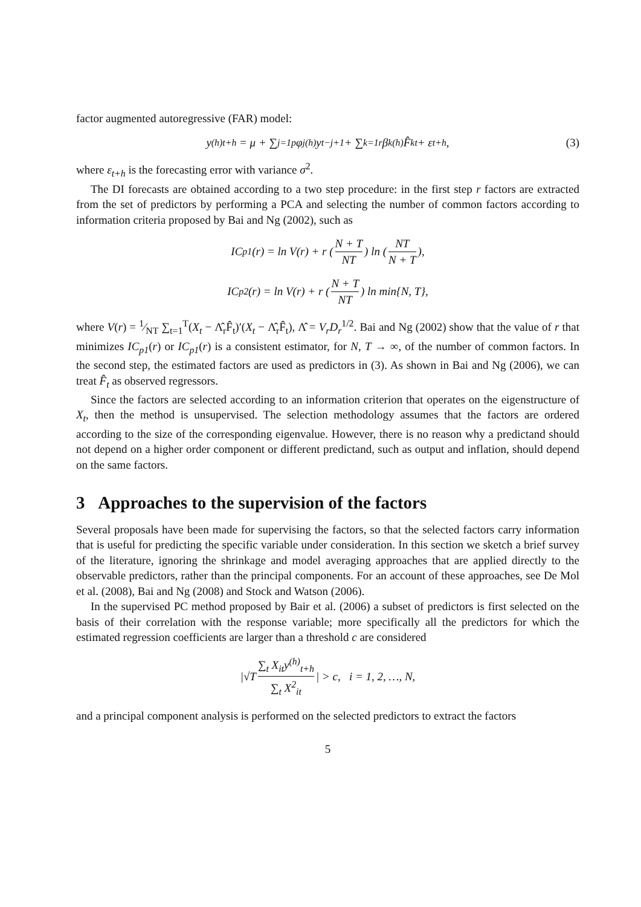factor augmented autoregressive (FAR) model:
y<sup>(h)</sup><sub>t+h</sub> = μ + ∑<sub>j=1</sub><sup>p</sup> φ<sub>j</sub><sup>(h)</sup>y<sub>t−j+1</sub> + ∑<sub>k=1</sub><sup>r</sup> β<sub>k</sub><sup>(h)</sup>F̂<sub>kt</sub> + ε<sub>t+h</sub>, (3)
where ε<sub>t+h</sub> is the forecasting error with variance σ<sup>2</sup>.
The DI forecasts are obtained according to a two step procedure: in the first step r factors are extracted from the set of predictors by performing a PCA and selecting the number of common factors according to information criteria proposed by Bai and Ng (2002), such as
IC<sub>p1</sub>(r) = ln V(r) + r (N + T NT) ln (NT N + T),
IC<sub>p2</sub>(r) = ln V(r) + r (N + T NT) ln min{N, T},
where V(r) = 1⁄NT ∑<sub>t=1</sub><sup>T</sup>(X<sub>t</sub> − Λ̂<sub>r</sub>F̂<sub>t</sub>)′(X<sub>t</sub> − Λ̂<sub>r</sub>F̂<sub>t</sub>), Λ̂ = V<sub>r</sub>D<sub>r</sub><sup>1/2</sup>. Bai and Ng (2002) show that the value of r that minimizes IC<sub>p1</sub>(r) or IC<sub>p1</sub>(r) is a consistent estimator, for N, T → ∞, of the number of common factors. In the second step, the estimated factors are used as predictors in (3). As shown in Bai and Ng (2006), we can treat F̂<sub>t</sub> as observed regressors.
Since the factors are selected according to an information criterion that operates on the eigenstructure of X<sub>t</sub>, then the method is unsupervised. The selection methodology assumes that the factors are ordered according to the size of the corresponding eigenvalue. However, there is no reason why a predictand should not depend on a higher order component or different predictand, such as output and inflation, should depend on the same factors.
3 Approaches to the supervision of the factors
Several proposals have been made for supervising the factors, so that the selected factors carry information that is useful for predicting the specific variable under consideration. In this section we sketch a brief survey of the literature, ignoring the shrinkage and model averaging approaches that are applied directly to the observable predictors, rather than the principal components. For an account of these approaches, see De Mol et al. (2008), Bai and Ng (2008) and Stock and Watson (2006).
In the supervised PC method proposed by Bair et al. (2006) a subset of predictors is first selected on the basis of their correlation with the response variable; more specifically all the predictors for which the estimated regression coefficients are larger than a threshold c are considered
|√T ∑<sub>t</sub> X<sub>it</sub>y<sup>(h)</sup><sub>t+h</sub> ∑<sub>t</sub> X<sup>2</sup><sub>it</sub> | > c, i = 1, 2, …, N,
and a principal component analysis is performed on the selected predictors to extract the factors
5